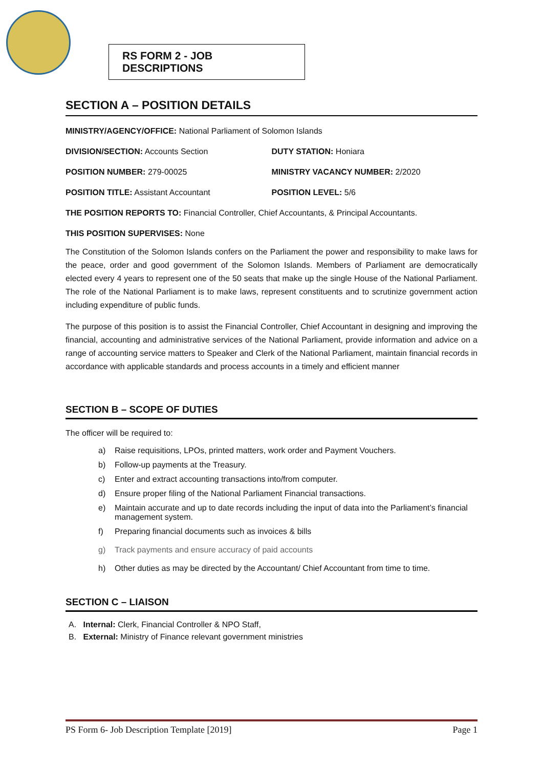RS FORM 2 - JOB DESCRIPTIONS
SECTION A – POSITION DETAILS
MINISTRY/AGENCY/OFFICE: National Parliament of Solomon Islands
DIVISION/SECTION: Accounts Section
DUTY STATION: Honiara
POSITION NUMBER: 279-00025 MINISTRY VACANCY NUMBER: 2/2020
POSITION TITLE: Assistant Accountant
POSITION LEVEL: 5/6
THE POSITION REPORTS TO: Financial Controller, Chief Accountants, & Principal Accountants.
THIS POSITION SUPERVISES: None
The Constitution of the Solomon Islands confers on the Parliament the power and responsibility to make laws for the peace, order and good government of the Solomon Islands. Members of Parliament are democratically elected every 4 years to represent one of the 50 seats that make up the single House of the National Parliament. The role of the National Parliament is to make laws, represent constituents and to scrutinize government action including expenditure of public funds.
The purpose of this position is to assist the Financial Controller, Chief Accountant in designing and improving the financial, accounting and administrative services of the National Parliament, provide information and advice on a range of accounting service matters to Speaker and Clerk of the National Parliament, maintain financial records in accordance with applicable standards and process accounts in a timely and efficient manner
SECTION B – SCOPE OF DUTIES
The officer will be required to:
a) Raise requisitions, LPOs, printed matters, work order and Payment Vouchers.
b) Follow-up payments at the Treasury.
c) Enter and extract accounting transactions into/from computer.
d) Ensure proper filing of the National Parliament Financial transactions.
e) Maintain accurate and up to date records including the input of data into the Parliament’s financial management system.
f) Preparing financial documents such as invoices & bills
g) Track payments and ensure accuracy of paid accounts
h) Other duties as may be directed by the Accountant/ Chief Accountant from time to time.
SECTION C – LIAISON
A. Internal: Clerk, Financial Controller & NPO Staff,
B. External: Ministry of Finance relevant government ministries
PS Form 6- Job Description Template [2019] Page 1